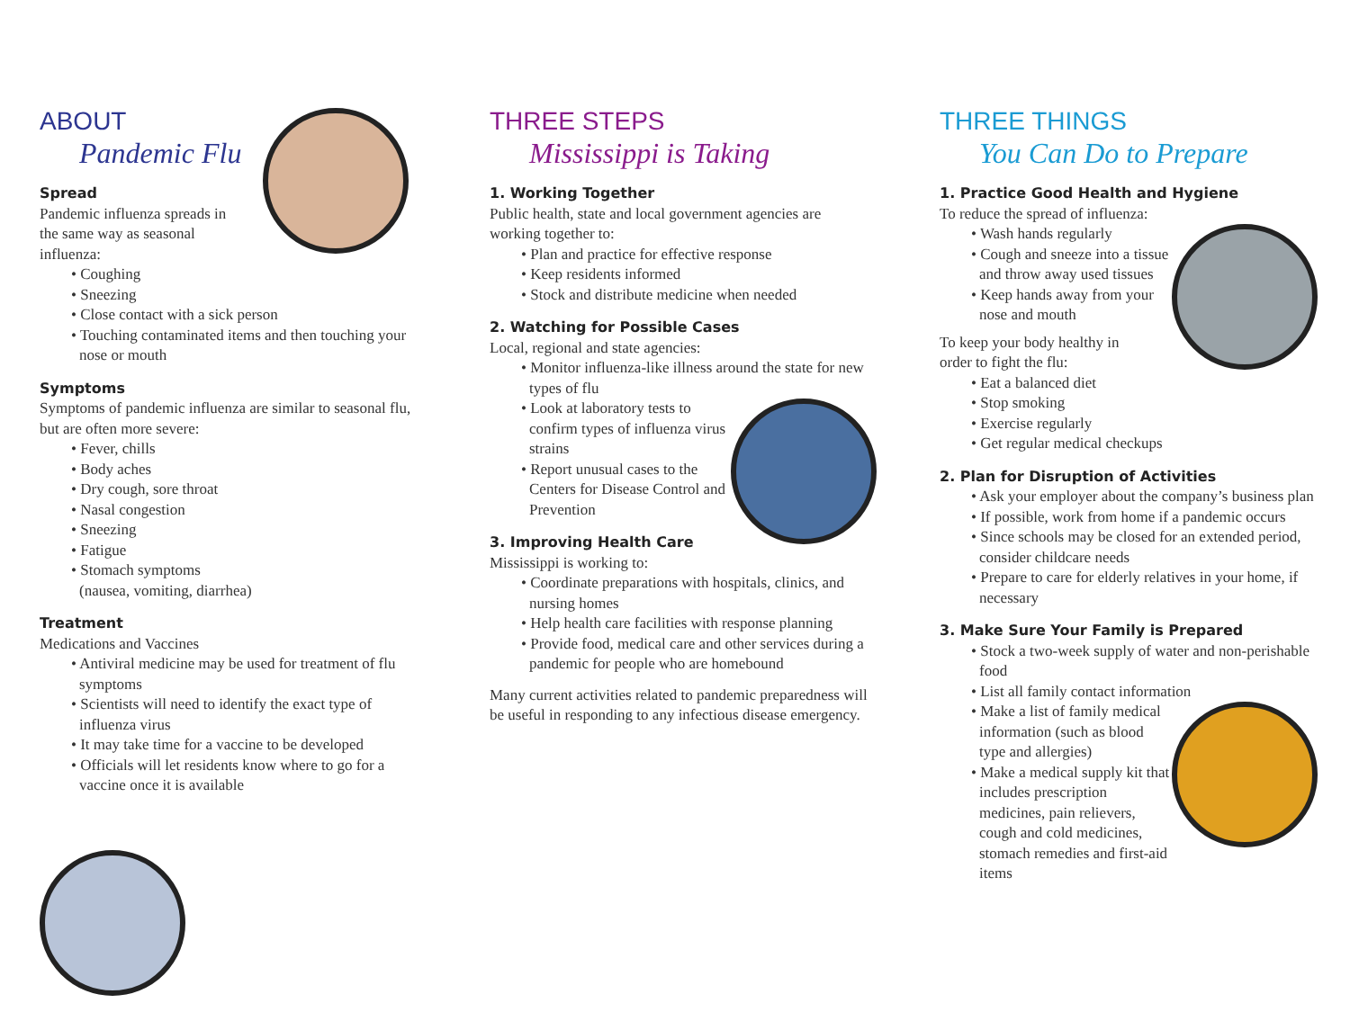ABOUT
Pandemic Flu
Spread
Pandemic influenza spreads in
the same way as seasonal
influenza:
• Coughing
• Sneezing
• Close contact with a sick person
• Touching contaminated items and then touching your nose or mouth
Symptoms
Symptoms of pandemic influenza are similar to seasonal flu, but are often more severe:
• Fever, chills
• Body aches
• Dry cough, sore throat
• Nasal congestion
• Sneezing
• Fatigue
• Stomach symptoms
(nausea, vomiting, diarrhea)
Treatment
Medications and Vaccines
• Antiviral medicine may be used for treatment of flu symptoms
• Scientists will need to identify the exact type of influenza virus
• It may take time for a vaccine to be developed
• Officials will let residents know where to go for a vaccine once it is available
THREE STEPS
Mississippi is Taking
1. Working Together
Public health, state and local government agencies are working together to:
• Plan and practice for effective response
• Keep residents informed
• Stock and distribute medicine when needed
2. Watching for Possible Cases
Local, regional and state agencies:
• Monitor influenza-like illness around the state for new types of flu
• Look at laboratory tests to confirm types of influenza virus strains
• Report unusual cases to the Centers for Disease Control and Prevention
3. Improving Health Care
Mississippi is working to:
• Coordinate preparations with hospitals, clinics, and nursing homes
• Help health care facilities with response planning
• Provide food, medical care and other services during a pandemic for people who are homebound
Many current activities related to pandemic preparedness will be useful in responding to any infectious disease emergency.
THREE THINGS
You Can Do to Prepare
1. Practice Good Health and Hygiene
To reduce the spread of influenza:
• Wash hands regularly
• Cough and sneeze into a tissue and throw away used tissues
• Keep hands away from your nose and mouth
To keep your body healthy in
order to fight the flu:
• Eat a balanced diet
• Stop smoking
• Exercise regularly
• Get regular medical checkups
2. Plan for Disruption of Activities
• Ask your employer about the company’s business plan
• If possible, work from home if a pandemic occurs
• Since schools may be closed for an extended period, consider childcare needs
• Prepare to care for elderly relatives in your home, if necessary
3. Make Sure Your Family is Prepared
• Stock a two-week supply of water and non-perishable food
• List all family contact information
• Make a list of family medical information (such as blood type and allergies)
• Make a medical supply kit that includes prescription medicines, pain relievers, cough and cold medicines, stomach remedies and first-aid items